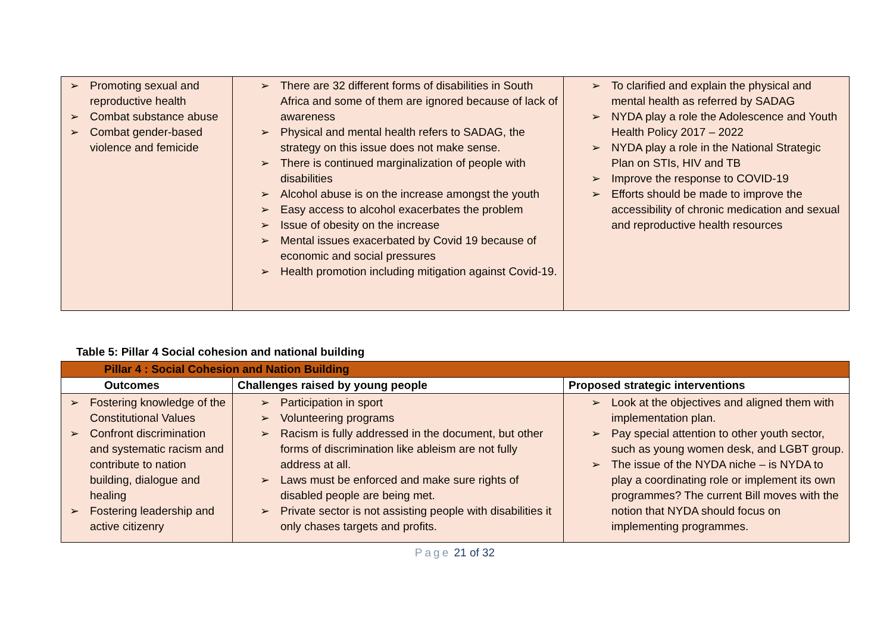| ➢ Promoting sexual and reproductive health ➢ Combat substance abuse ➢ Combat gender-based violence and femicide | ➢ There are 32 different forms of disabilities in South Africa and some of them are ignored because of lack of awareness ➢ Physical and mental health refers to SADAG, the strategy on this issue does not make sense. ➢ There is continued marginalization of people with disabilities ➢ Alcohol abuse is on the increase amongst the youth ➢ Easy access to alcohol exacerbates the problem ➢ Issue of obesity on the increase ➢ Mental issues exacerbated by Covid 19 because of economic and social pressures ➢ Health promotion including mitigation against Covid-19. | ➢ To clarified and explain the physical and mental health as referred by SADAG ➢ NYDA play a role the Adolescence and Youth Health Policy 2017 – 2022 ➢ NYDA play a role in the National Strategic Plan on STIs, HIV and TB ➢ Improve the response to COVID-19 ➢ Efforts should be made to improve the accessibility of chronic medication and sexual and reproductive health resources |
Table 5: Pillar 4 Social cohesion and national building
| Pillar 4 : Social Cohesion and Nation Building | | |
| --- | --- | --- |
| Outcomes | Challenges raised by young people | Proposed strategic interventions |
| ➢ Fostering knowledge of the Constitutional Values ➢ Confront discrimination and systematic racism and contribute to nation building, dialogue and healing ➢ Fostering leadership and active citizenry | ➢ Participation in sport ➢ Volunteering programs ➢ Racism is fully addressed in the document, but other forms of discrimination like ableism are not fully address at all. ➢ Laws must be enforced and make sure rights of disabled people are being met. ➢ Private sector is not assisting people with disabilities it only chases targets and profits. | ➢ Look at the objectives and aligned them with implementation plan. ➢ Pay special attention to other youth sector, such as young women desk, and LGBT group. ➢ The issue of the NYDA niche – is NYDA to play a coordinating role or implement its own programmes? The current Bill moves with the notion that NYDA should focus on implementing programmes. |
Page 21 of 32